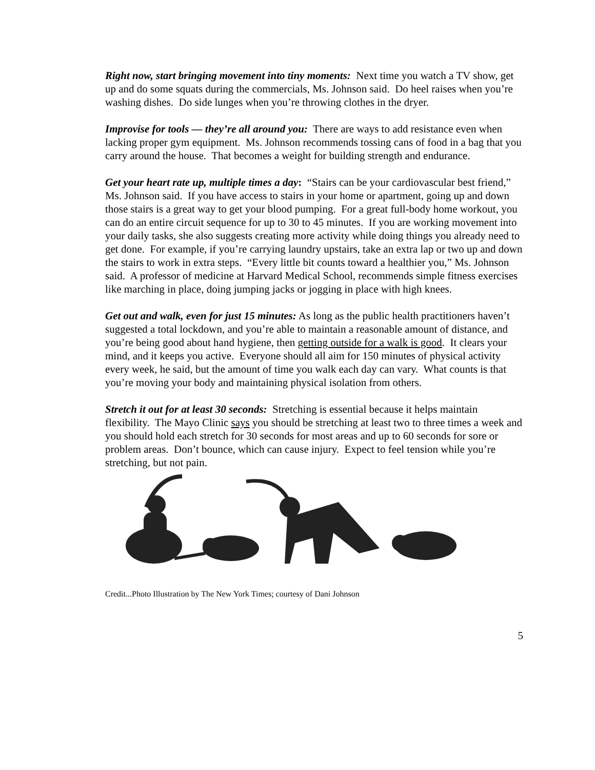Right now, start bringing movement into tiny moments: Next time you watch a TV show, get up and do some squats during the commercials, Ms. Johnson said. Do heel raises when you’re washing dishes. Do side lunges when you’re throwing clothes in the dryer.
Improvise for tools — they’re all around you: There are ways to add resistance even when lacking proper gym equipment. Ms. Johnson recommends tossing cans of food in a bag that you carry around the house. That becomes a weight for building strength and endurance.
Get your heart rate up, multiple times a day: “Stairs can be your cardiovascular best friend,” Ms. Johnson said. If you have access to stairs in your home or apartment, going up and down those stairs is a great way to get your blood pumping. For a great full-body home workout, you can do an entire circuit sequence for up to 30 to 45 minutes. If you are working movement into your daily tasks, she also suggests creating more activity while doing things you already need to get done. For example, if you’re carrying laundry upstairs, take an extra lap or two up and down the stairs to work in extra steps. “Every little bit counts toward a healthier you,” Ms. Johnson said. A professor of medicine at Harvard Medical School, recommends simple fitness exercises like marching in place, doing jumping jacks or jogging in place with high knees.
Get out and walk, even for just 15 minutes: As long as the public health practitioners haven’t suggested a total lockdown, and you’re able to maintain a reasonable amount of distance, and you’re being good about hand hygiene, then getting outside for a walk is good. It clears your mind, and it keeps you active. Everyone should all aim for 150 minutes of physical activity every week, he said, but the amount of time you walk each day can vary. What counts is that you’re moving your body and maintaining physical isolation from others.
Stretch it out for at least 30 seconds: Stretching is essential because it helps maintain flexibility. The Mayo Clinic says you should be stretching at least two to three times a week and you should hold each stretch for 30 seconds for most areas and up to 60 seconds for sore or problem areas. Don’t bounce, which can cause injury. Expect to feel tension while you’re stretching, but not pain.
Credit...Photo Illustration by The New York Times; courtesy of Dani Johnson
5